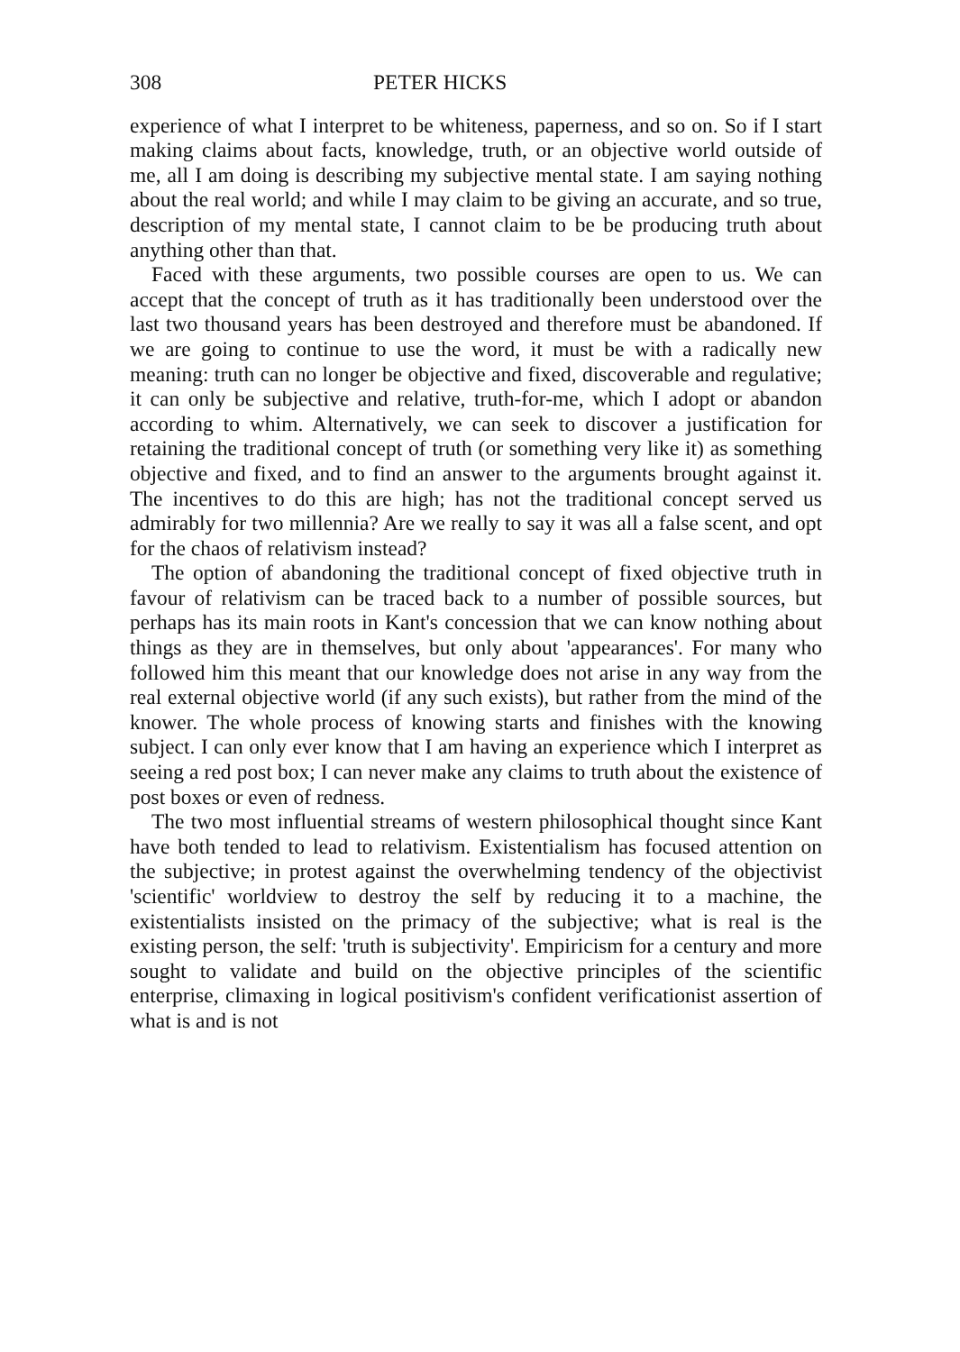308 PETER HICKS
experience of what I interpret to be whiteness, paperness, and so on. So if I start making claims about facts, knowledge, truth, or an objective world outside of me, all I am doing is describing my subjective mental state. I am saying nothing about the real world; and while I may claim to be giving an accurate, and so true, description of my mental state, I cannot claim to be be producing truth about anything other than that.
Faced with these arguments, two possible courses are open to us. We can accept that the concept of truth as it has traditionally been understood over the last two thousand years has been destroyed and therefore must be abandoned. If we are going to continue to use the word, it must be with a radically new meaning: truth can no longer be objective and fixed, discoverable and regulative; it can only be subjective and relative, truth-for-me, which I adopt or abandon according to whim. Alternatively, we can seek to discover a justification for retaining the traditional concept of truth (or something very like it) as something objective and fixed, and to find an answer to the arguments brought against it. The incentives to do this are high; has not the traditional concept served us admirably for two millennia? Are we really to say it was all a false scent, and opt for the chaos of relativism instead?
The option of abandoning the traditional concept of fixed objective truth in favour of relativism can be traced back to a number of possible sources, but perhaps has its main roots in Kant's concession that we can know nothing about things as they are in themselves, but only about 'appearances'. For many who followed him this meant that our knowledge does not arise in any way from the real external objective world (if any such exists), but rather from the mind of the knower. The whole process of knowing starts and finishes with the knowing subject. I can only ever know that I am having an experience which I interpret as seeing a red post box; I can never make any claims to truth about the existence of post boxes or even of redness.
The two most influential streams of western philosophical thought since Kant have both tended to lead to relativism. Existentialism has focused attention on the subjective; in protest against the overwhelming tendency of the objectivist 'scientific' worldview to destroy the self by reducing it to a machine, the existentialists insisted on the primacy of the subjective; what is real is the existing person, the self: 'truth is subjectivity'. Empiricism for a century and more sought to validate and build on the objective principles of the scientific enterprise, climaxing in logical positivism's confident verificationist assertion of what is and is not